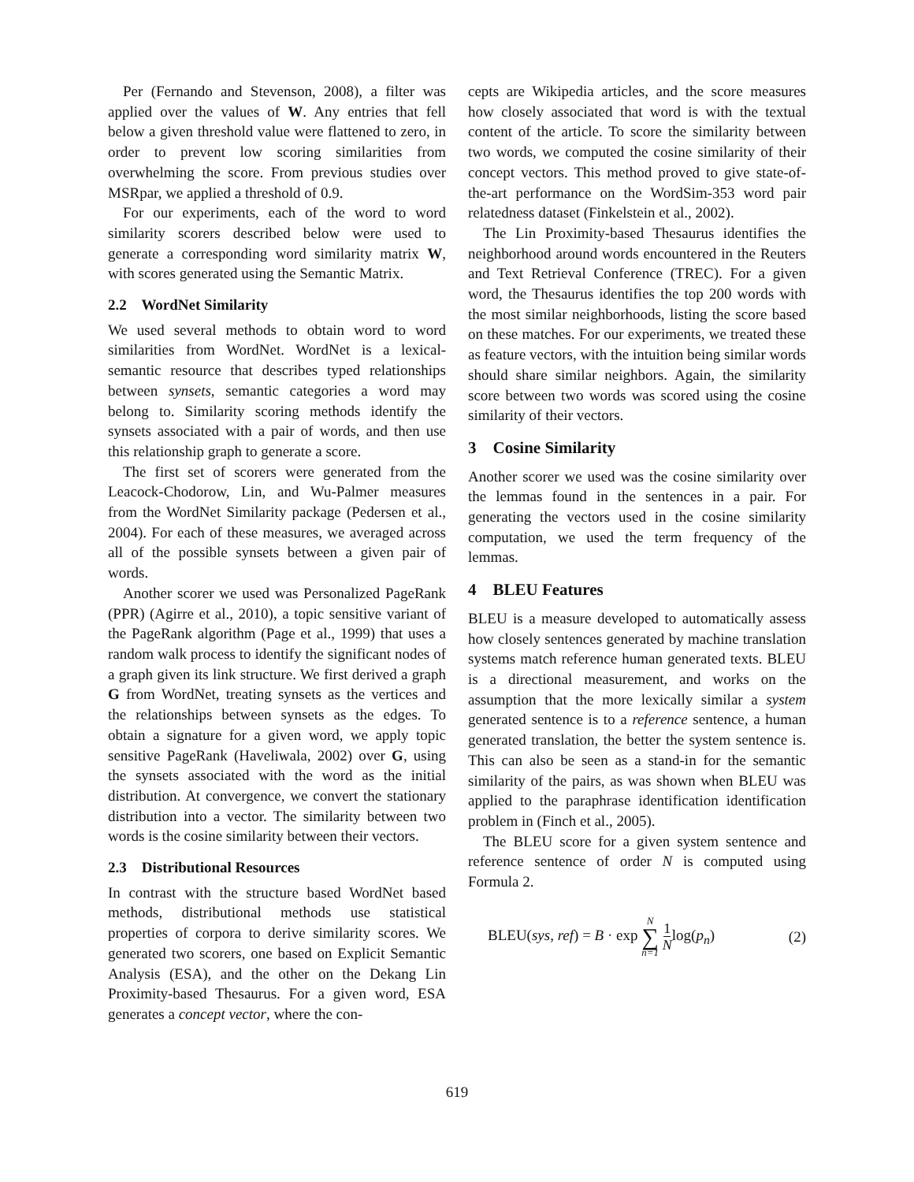Per (Fernando and Stevenson, 2008), a filter was applied over the values of W. Any entries that fell below a given threshold value were flattened to zero, in order to prevent low scoring similarities from overwhelming the score. From previous studies over MSRpar, we applied a threshold of 0.9.
For our experiments, each of the word to word similarity scorers described below were used to generate a corresponding word similarity matrix W, with scores generated using the Semantic Matrix.
2.2 WordNet Similarity
We used several methods to obtain word to word similarities from WordNet. WordNet is a lexical-semantic resource that describes typed relationships between synsets, semantic categories a word may belong to. Similarity scoring methods identify the synsets associated with a pair of words, and then use this relationship graph to generate a score.
The first set of scorers were generated from the Leacock-Chodorow, Lin, and Wu-Palmer measures from the WordNet Similarity package (Pedersen et al., 2004). For each of these measures, we averaged across all of the possible synsets between a given pair of words.
Another scorer we used was Personalized PageRank (PPR) (Agirre et al., 2010), a topic sensitive variant of the PageRank algorithm (Page et al., 1999) that uses a random walk process to identify the significant nodes of a graph given its link structure. We first derived a graph G from WordNet, treating synsets as the vertices and the relationships between synsets as the edges. To obtain a signature for a given word, we apply topic sensitive PageRank (Haveliwala, 2002) over G, using the synsets associated with the word as the initial distribution. At convergence, we convert the stationary distribution into a vector. The similarity between two words is the cosine similarity between their vectors.
2.3 Distributional Resources
In contrast with the structure based WordNet based methods, distributional methods use statistical properties of corpora to derive similarity scores. We generated two scorers, one based on Explicit Semantic Analysis (ESA), and the other on the Dekang Lin Proximity-based Thesaurus. For a given word, ESA generates a concept vector, where the con-
cepts are Wikipedia articles, and the score measures how closely associated that word is with the textual content of the article. To score the similarity between two words, we computed the cosine similarity of their concept vectors. This method proved to give state-of-the-art performance on the WordSim-353 word pair relatedness dataset (Finkelstein et al., 2002).
The Lin Proximity-based Thesaurus identifies the neighborhood around words encountered in the Reuters and Text Retrieval Conference (TREC). For a given word, the Thesaurus identifies the top 200 words with the most similar neighborhoods, listing the score based on these matches. For our experiments, we treated these as feature vectors, with the intuition being similar words should share similar neighbors. Again, the similarity score between two words was scored using the cosine similarity of their vectors.
3 Cosine Similarity
Another scorer we used was the cosine similarity over the lemmas found in the sentences in a pair. For generating the vectors used in the cosine similarity computation, we used the term frequency of the lemmas.
4 BLEU Features
BLEU is a measure developed to automatically assess how closely sentences generated by machine translation systems match reference human generated texts. BLEU is a directional measurement, and works on the assumption that the more lexically similar a system generated sentence is to a reference sentence, a human generated translation, the better the system sentence is. This can also be seen as a stand-in for the semantic similarity of the pairs, as was shown when BLEU was applied to the paraphrase identification identification problem in (Finch et al., 2005).
The BLEU score for a given system sentence and reference sentence of order N is computed using Formula 2.
BLEU(sys, ref) = B · exp N ∑ n=1 1 Nlog(p<sub>n</sub>) (2)
619